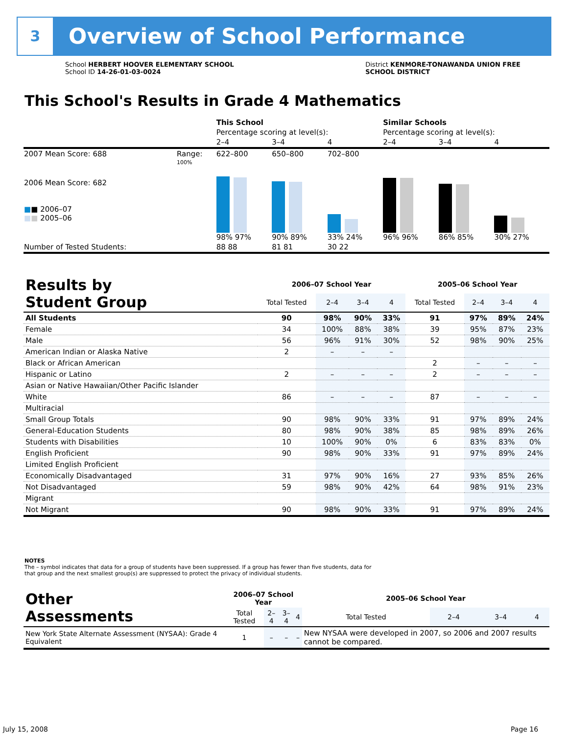3
Overview of School Performance
School HERBERT HOOVER ELEMENTARY SCHOOL
School ID 14-26-01-03-0024
District KENMORE-TONAWANDA UNION FREE
SCHOOL DISTRICT
This School's Results in Grade 4 Mathematics
| | | This School | | | Similar Schools | | |
| | | Percentage scoring at level(s): | | | Percentage scoring at level(s): | | |
| | | 2–4 | 3–4 | 4 | 2–4 | 3–4 | 4 |
| 2007 Mean Score: 688 | Range: | 622–800 | 650–800 | 702–800 | | | |
| 2006 Mean Score: 682 ■ ■ 2006–07 ■ ■ 2005–06 | 100% | 98% 97% | 90% 89% | 33% 24% | 96% 96% | 86% 85% | 30% 27% |
| Number of Tested Students: | | 88 88 | 81 81 | 30 22 | | | |
| Results by Student Group | 2006–07 School Year | | | | 2005–06 School Year | | | |
| | Total Tested | 2–4 | 3–4 | 4 | Total Tested | 2–4 | 3–4 | 4 |
| All Students | 90 | 98% | 90% | 33% | 91 | 97% | 89% | 24% |
| Female | 34 | 100% | 88% | 38% | 39 | 95% | 87% | 23% |
| Male | 56 | 96% | 91% | 30% | 52 | 98% | 90% | 25% |
| American Indian or Alaska Native | 2 | – | – | – | | | | |
| Black or African American | | | | | 2 | – | – | – |
| Hispanic or Latino | 2 | – | – | – | 2 | – | – | – |
| Asian or Native Hawaiian/Other Pacific Islander | | | | | | | | |
| White | 86 | – | – | – | 87 | – | – | – |
| Multiracial | | | | | | | | |
| Small Group Totals | 90 | 98% | 90% | 33% | 91 | 97% | 89% | 24% |
| General-Education Students | 80 | 98% | 90% | 38% | 85 | 98% | 89% | 26% |
| Students with Disabilities | 10 | 100% | 90% | 0% | 6 | 83% | 83% | 0% |
| English Proficient | 90 | 98% | 90% | 33% | 91 | 97% | 89% | 24% |
| Limited English Proficient | | | | | | | | |
| Economically Disadvantaged | 31 | 97% | 90% | 16% | 27 | 93% | 85% | 26% |
| Not Disadvantaged | 59 | 98% | 90% | 42% | 64 | 98% | 91% | 23% |
| Migrant | | | | | | | | |
| Not Migrant | 90 | 98% | 90% | 33% | 91 | 97% | 89% | 24% |
NOTES
The – symbol indicates that data for a group of students have been suppressed. If a group has fewer than five students, data for that group and the next smallest group(s) are suppressed to protect the privacy of individual students.
| Other Assessments | 2006–07 School Year | | | | 2005–06 School Year | | | |
| | Total Tested | 2–4 | 3–4 | 4 | Total Tested | 2–4 | 3–4 | 4 |
| New York State Alternate Assessment (NYSAA): Grade 4 Equivalent | 1 | – | – | – | New NYSAA were developed in 2007, so 2006 and 2007 results cannot be compared. | | | |
July 15, 2008 Page 16